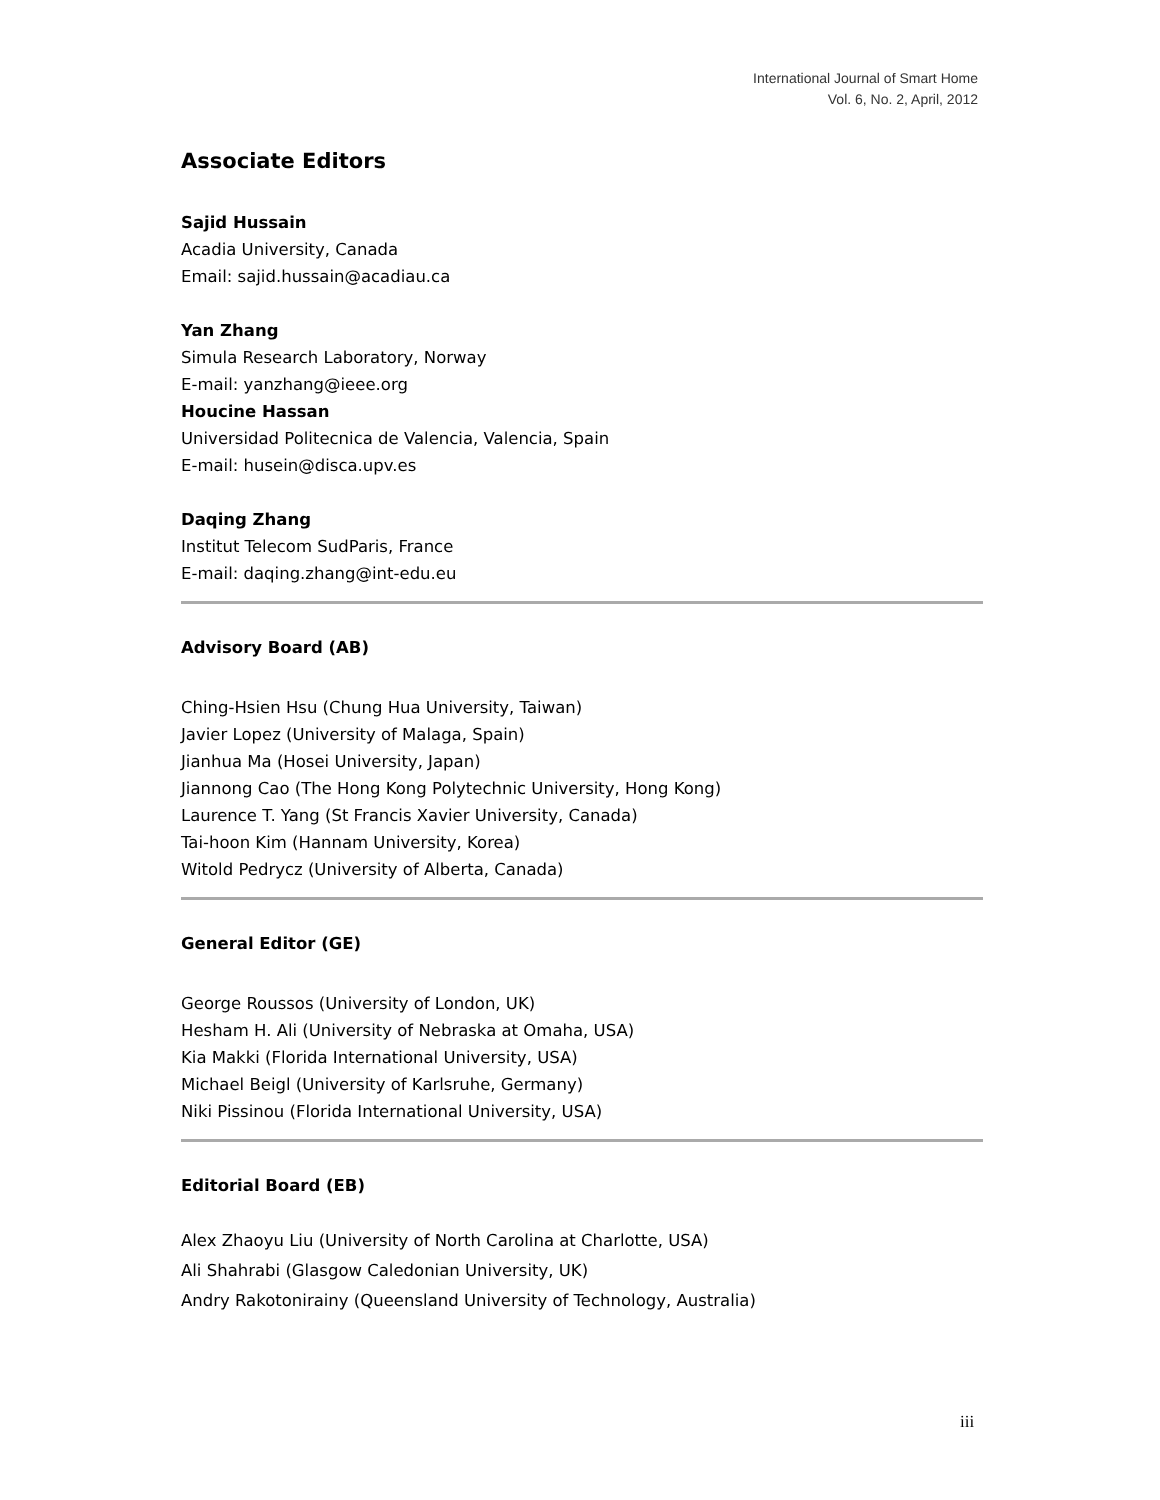International Journal of Smart Home
Vol. 6, No. 2, April, 2012
Associate Editors
Sajid Hussain
Acadia University, Canada
Email: sajid.hussain@acadiau.ca
Yan Zhang
Simula Research Laboratory, Norway
E-mail: yanzhang@ieee.org
Houcine Hassan
Universidad Politecnica de Valencia, Valencia, Spain
E-mail: husein@disca.upv.es
Daqing Zhang
Institut Telecom SudParis, France
E-mail: daqing.zhang@int-edu.eu
Advisory Board (AB)
Ching-Hsien Hsu (Chung Hua University, Taiwan)
Javier Lopez (University of Malaga, Spain)
Jianhua Ma (Hosei University, Japan)
Jiannong Cao (The Hong Kong Polytechnic University, Hong Kong)
Laurence T. Yang (St Francis Xavier University, Canada)
Tai-hoon Kim (Hannam University, Korea)
Witold Pedrycz (University of Alberta, Canada)
General Editor (GE)
George Roussos (University of London, UK)
Hesham H. Ali (University of Nebraska at Omaha, USA)
Kia Makki (Florida International University, USA)
Michael Beigl (University of Karlsruhe, Germany)
Niki Pissinou (Florida International University, USA)
Editorial Board (EB)
Alex Zhaoyu Liu (University of North Carolina at Charlotte, USA)
Ali Shahrabi (Glasgow Caledonian University, UK)
Andry Rakotonirainy (Queensland University of Technology, Australia)
iii